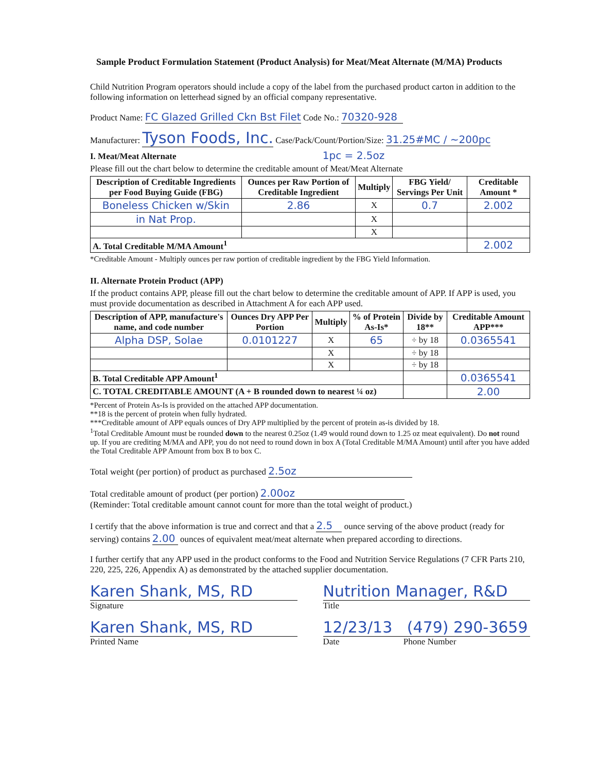Sample Product Formulation Statement (Product Analysis) for Meat/Meat Alternate (M/MA) Products
Child Nutrition Program operators should include a copy of the label from the purchased product carton in addition to the following information on letterhead signed by an official company representative.
Product Name: FC Glazed Grilled Ckn Bst Filet Code No.: 70320-928
Manufacturer: Tyson Foods, Inc. Case/Pack/Count/Portion/Size: 31.25#MC / ~200pc
I. Meat/Meat Alternate 1pc = 2.5oz
Please fill out the chart below to determine the creditable amount of Meat/Meat Alternate
| Description of Creditable Ingredients per Food Buying Guide (FBG) | Ounces per Raw Portion of Creditable Ingredient | Multiply | FBG Yield/ Servings Per Unit | Creditable Amount * |
| --- | --- | --- | --- | --- |
| Boneless Chicken w/Skin | 2.86 | X | 0.7 | 2.002 |
| in Nat Prop. | | X | | |
| | | X | | |
| A. Total Creditable M/MA Amount<sup>1</sup> | | | | 2.002 |
*Creditable Amount - Multiply ounces per raw portion of creditable ingredient by the FBG Yield Information.
II. Alternate Protein Product (APP)
If the product contains APP, please fill out the chart below to determine the creditable amount of APP. If APP is used, you must provide documentation as described in Attachment A for each APP used.
| Description of APP, manufacture's name, and code number | Ounces Dry APP Per Portion | Multiply | % of Protein As-Is* | Divide by 18** | Creditable Amount APP*** |
| --- | --- | --- | --- | --- | --- |
| Alpha DSP, Solae | 0.0101227 | X | 65 | ÷ by 18 | 0.0365541 |
| | | X | | ÷ by 18 | |
| | | X | | ÷ by 18 | |
| B. Total Creditable APP Amount<sup>1</sup> | | | | | 0.0365541 |
| C. TOTAL CREDITABLE AMOUNT (A + B rounded down to nearest ¼ oz) | | | | | 2.00 |
*Percent of Protein As-Is is provided on the attached APP documentation.
**18 is the percent of protein when fully hydrated.
***Creditable amount of APP equals ounces of Dry APP multiplied by the percent of protein as-is divided by 18.
<sup>1</sup> Total Creditable Amount must be rounded down to the nearest 0.25oz (1.49 would round down to 1.25 oz meat equivalent). Do not round up. If you are crediting M/MA and APP, you do not need to round down in box A (Total Creditable M/MA Amount) until after you have added the Total Creditable APP Amount from box B to box C.
Total weight (per portion) of product as purchased 2.5oz
Total creditable amount of product (per portion) 2.00oz
(Reminder: Total creditable amount cannot count for more than the total weight of product.)
I certify that the above information is true and correct and that a 2.5 ounce serving of the above product (ready for serving) contains 2.00 ounces of equivalent meat/meat alternate when prepared according to directions.
I further certify that any APP used in the product conforms to the Food and Nutrition Service Regulations (7 CFR Parts 210, 220, 225, 226, Appendix A) as demonstrated by the attached supplier documentation.
Karen Shank, MS, RD
Signature
Nutrition Manager, R&D
Title
Karen Shank, MS, RD
Printed Name
12/23/13 (479) 290-3659
Date Phone Number